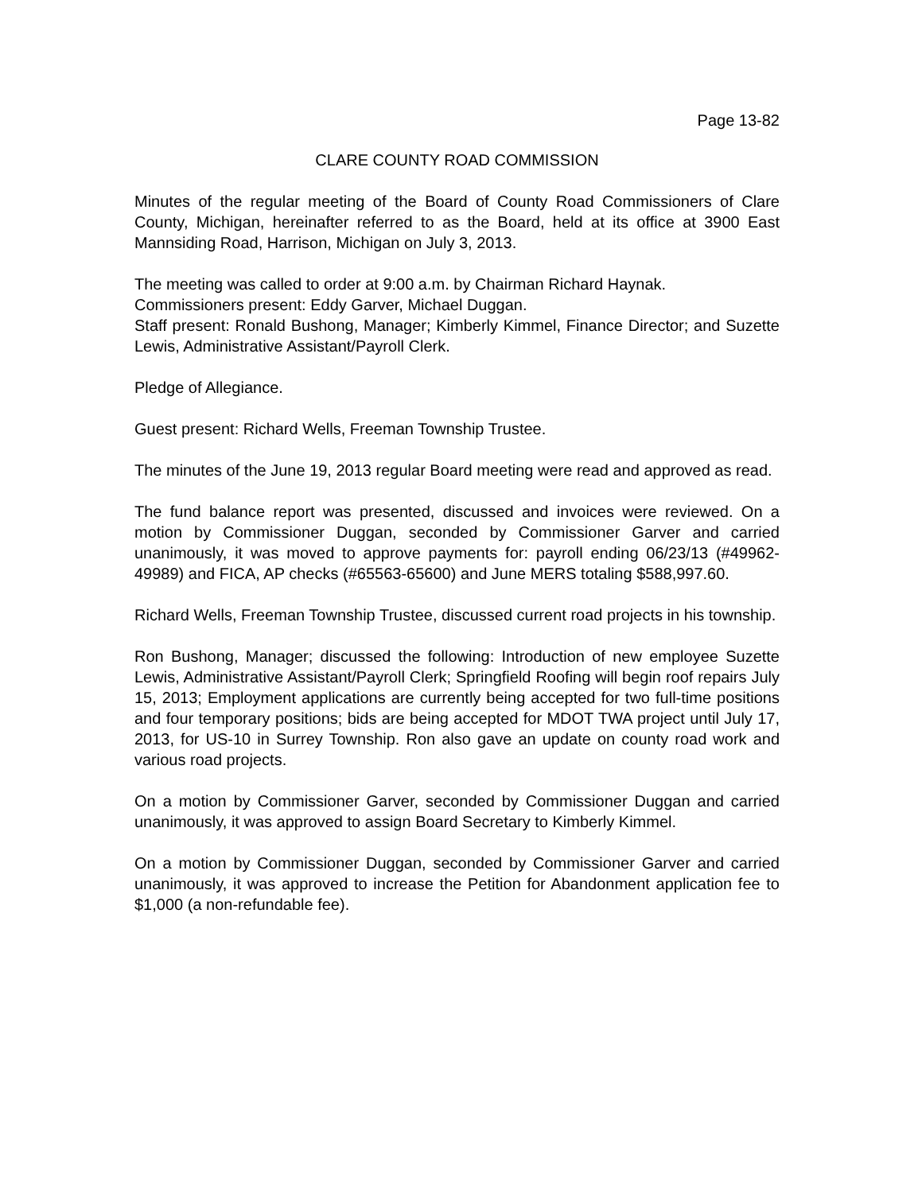Page 13-82
CLARE COUNTY ROAD COMMISSION
Minutes of the regular meeting of the Board of County Road Commissioners of Clare County, Michigan, hereinafter referred to as the Board, held at its office at 3900 East Mannsiding Road, Harrison, Michigan on July 3, 2013.
The meeting was called to order at 9:00 a.m. by Chairman Richard Haynak.
Commissioners present: Eddy Garver, Michael Duggan.
Staff present: Ronald Bushong, Manager; Kimberly Kimmel, Finance Director; and Suzette Lewis, Administrative Assistant/Payroll Clerk.
Pledge of Allegiance.
Guest present: Richard Wells, Freeman Township Trustee.
The minutes of the June 19, 2013 regular Board meeting were read and approved as read.
The fund balance report was presented, discussed and invoices were reviewed. On a motion by Commissioner Duggan, seconded by Commissioner Garver and carried unanimously, it was moved to approve payments for: payroll ending 06/23/13 (#49962-49989) and FICA, AP checks (#65563-65600) and June MERS totaling $588,997.60.
Richard Wells, Freeman Township Trustee, discussed current road projects in his township.
Ron Bushong, Manager; discussed the following: Introduction of new employee Suzette Lewis, Administrative Assistant/Payroll Clerk; Springfield Roofing will begin roof repairs July 15, 2013; Employment applications are currently being accepted for two full-time positions and four temporary positions; bids are being accepted for MDOT TWA project until July 17, 2013, for US-10 in Surrey Township. Ron also gave an update on county road work and various road projects.
On a motion by Commissioner Garver, seconded by Commissioner Duggan and carried unanimously, it was approved to assign Board Secretary to Kimberly Kimmel.
On a motion by Commissioner Duggan, seconded by Commissioner Garver and carried unanimously, it was approved to increase the Petition for Abandonment application fee to $1,000 (a non-refundable fee).